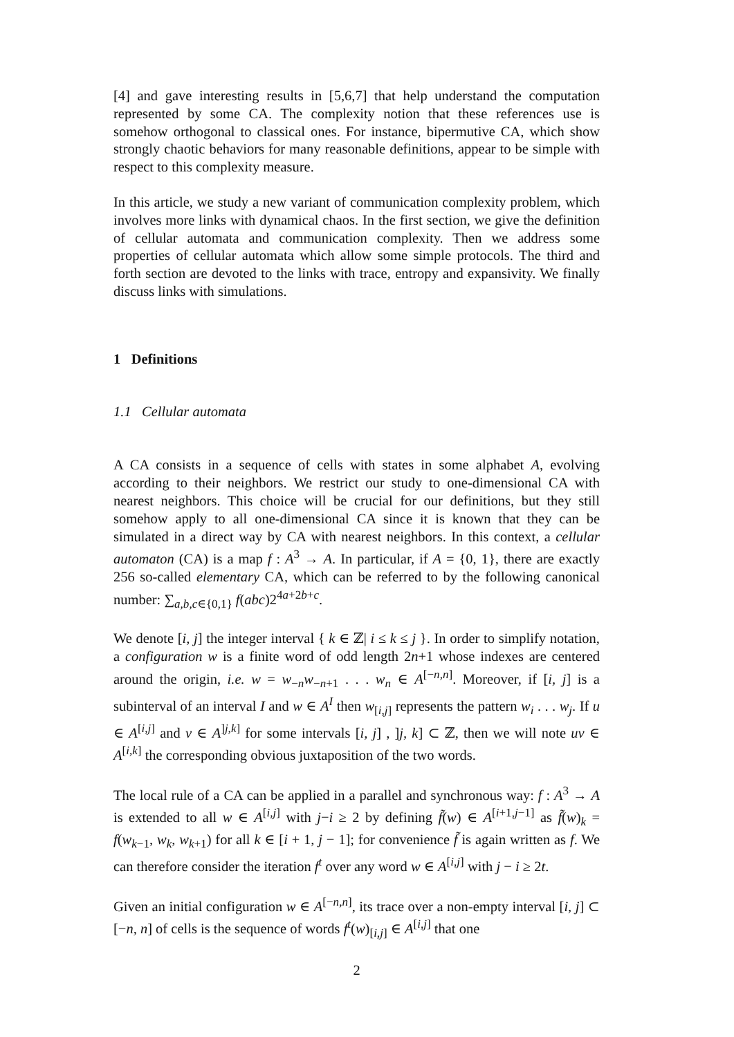[4] and gave interesting results in [5,6,7] that help understand the computation represented by some CA. The complexity notion that these references use is somehow orthogonal to classical ones. For instance, bipermutive CA, which show strongly chaotic behaviors for many reasonable definitions, appear to be simple with respect to this complexity measure.
In this article, we study a new variant of communication complexity problem, which involves more links with dynamical chaos. In the first section, we give the definition of cellular automata and communication complexity. Then we address some properties of cellular automata which allow some simple protocols. The third and forth section are devoted to the links with trace, entropy and expansivity. We finally discuss links with simulations.
1 Definitions
1.1 Cellular automata
A CA consists in a sequence of cells with states in some alphabet A, evolving according to their neighbors. We restrict our study to one-dimensional CA with nearest neighbors. This choice will be crucial for our definitions, but they still somehow apply to all one-dimensional CA since it is known that they can be simulated in a direct way by CA with nearest neighbors. In this context, a cellular automaton (CA) is a map f : A<sup>3</sup> → A. In particular, if A = {0, 1}, there are exactly 256 so-called elementary CA, which can be referred to by the following canonical number: ∑<sub>a,b,c∈{0,1}</sub> f(abc)2<sup>4a+2b+c</sup>.
We denote [i, j] the integer interval { k ∈ ℤ| i ≤ k ≤ j }. In order to simplify notation, a configuration w is a finite word of odd length 2n+1 whose indexes are centered around the origin, i.e. w = w<sub>−n</sub>w<sub>−n+1</sub> . . . w<sub>n</sub> ∈ A<sup>[−n,n]</sup>. Moreover, if [i, j] is a subinterval of an interval I and w ∈ A<sup>I</sup> then w<sub>[i,j]</sub> represents the pattern w<sub>i</sub> . . . w<sub>j</sub>. If u ∈ A<sup>[i,j]</sup> and v ∈ A<sup>]j,k]</sup> for some intervals [i, j] , ]j, k] ⊂ ℤ, then we will note uv ∈ A<sup>[i,k]</sup> the corresponding obvious juxtaposition of the two words.
The local rule of a CA can be applied in a parallel and synchronous way: f : A<sup>3</sup> → A is extended to all w ∈ A<sup>[i,j]</sup> with j−i ≥ 2 by defining f̃(w) ∈ A<sup>[i+1,j−1]</sup> as f̃(w)<sub>k</sub> = f(w<sub>k−1</sub>, w<sub>k</sub>, w<sub>k+1</sub>) for all k ∈ [i + 1, j − 1]; for convenience f̃ is again written as f. We can therefore consider the iteration f<sup>t</sup> over any word w ∈ A<sup>[i,j]</sup> with j − i ≥ 2t.
Given an initial configuration w ∈ A<sup>[−n,n]</sup>, its trace over a non-empty interval [i, j] ⊂ [−n, n] of cells is the sequence of words f<sup>t</sup>(w)<sub>[i,j]</sub> ∈ A<sup>[i,j]</sup> that one
2